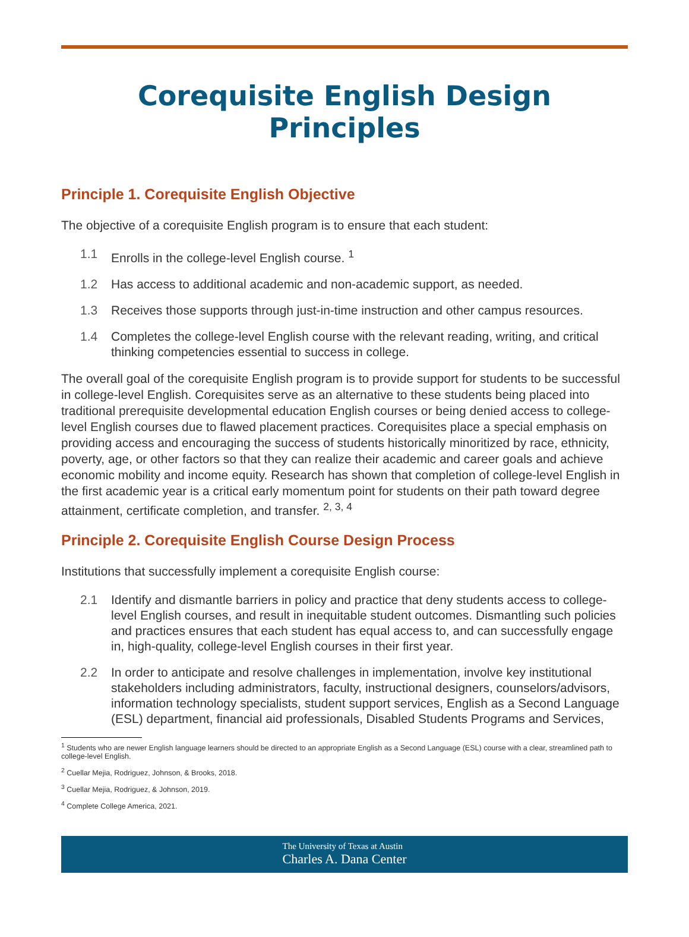Corequisite English Design Principles
Principle 1. Corequisite English Objective
The objective of a corequisite English program is to ensure that each student:
1.1 Enrolls in the college-level English course. <sup>1</sup>
1.2 Has access to additional academic and non-academic support, as needed.
1.3 Receives those supports through just-in-time instruction and other campus resources.
1.4 Completes the college-level English course with the relevant reading, writing, and critical thinking competencies essential to success in college.
The overall goal of the corequisite English program is to provide support for students to be successful in college-level English. Corequisites serve as an alternative to these students being placed into traditional prerequisite developmental education English courses or being denied access to college-level English courses due to flawed placement practices. Corequisites place a special emphasis on providing access and encouraging the success of students historically minoritized by race, ethnicity, poverty, age, or other factors so that they can realize their academic and career goals and achieve economic mobility and income equity. Research has shown that completion of college-level English in the first academic year is a critical early momentum point for students on their path toward degree attainment, certificate completion, and transfer. <sup>2, 3, 4</sup>
Principle 2. Corequisite English Course Design Process
Institutions that successfully implement a corequisite English course:
2.1 Identify and dismantle barriers in policy and practice that deny students access to college-level English courses, and result in inequitable student outcomes. Dismantling such policies and practices ensures that each student has equal access to, and can successfully engage in, high-quality, college-level English courses in their first year.
2.2 In order to anticipate and resolve challenges in implementation, involve key institutional stakeholders including administrators, faculty, instructional designers, counselors/advisors, information technology specialists, student support services, English as a Second Language (ESL) department, financial aid professionals, Disabled Students Programs and Services,
<sup>1</sup> Students who are newer English language learners should be directed to an appropriate English as a Second Language (ESL) course with a clear, streamlined path to college-level English.
<sup>2</sup> Cuellar Mejia, Rodriguez, Johnson, & Brooks, 2018.
<sup>3</sup> Cuellar Mejia, Rodriguez, & Johnson, 2019.
<sup>4</sup> Complete College America, 2021.
The University of Texas at Austin
Charles A. Dana Center